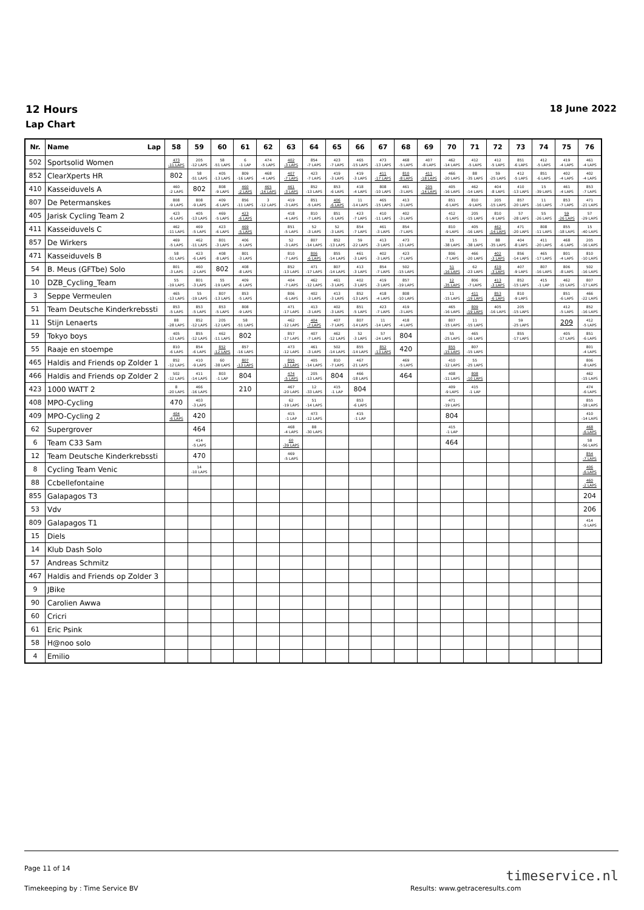12 Hours
Lap Chart
18 June 2022
| Nr. | Name Lap | 58 | 59 | 60 | 61 | 62 | 63 | 64 | 65 | 66 | 67 | 68 | 69 | 70 | 71 | 72 | 73 | 74 | 75 | 76 |
| --- | --- | --- | --- | --- | --- | --- | --- | --- | --- | --- | --- | --- | --- | --- | --- | --- | --- | --- | --- | --- |
| 502 | Sportsolid Women | 473 -11 LAPS | 205 -12 LAPS | 58 -51 LAPS | 6 -1 LAP | 474 -5 LAPS | 402 -3 LAPS | 854 -7 LAPS | 423 -7 LAPS | 465 -15 LAPS | 473 -13 LAPS | 468 -5 LAPS | 407 -8 LAPS | 462 -14 LAPS | 412 -5 LAPS | 412 -5 LAPS | 851 -6 LAPS | 412 -5 LAPS | 419 -4 LAPS | 461 -4 LAPS |
| 852 | ClearXperts HR | 802 | 58 -51 LAPS | 405 -13 LAPS | 809 -16 LAPS | 468 -4 LAPS | 407 -7 LAPS | 423 -7 LAPS | 419 -3 LAPS | 419 -3 LAPS | 411 -17 LAPS | 810 -8 LAPS | 411 -18 LAPS | 466 -20 LAPS | 88 -35 LAPS | 59 -25 LAPS | 412 -5 LAPS | 851 -6 LAPS | 402 -4 LAPS | 402 -4 LAPS |
| 410 | Kasseiduvels A | 460 -2 LAPS | 802 | 808 -9 LAPS | 460 -2 LAPS | 465 -14 LAPS | 461 -3 LAPS | 852 -13 LAPS | 853 -6 LAPS | 418 -4 LAPS | 808 -10 LAPS | 461 -3 LAPS | 205 -14 LAPS | 405 -16 LAPS | 462 -14 LAPS | 404 -8 LAPS | 410 -13 LAPS | 15 -39 LAPS | 461 -4 LAPS | 853 -7 LAPS |
| 807 | De Petermanskes | 808 -9 LAPS | 808 -9 LAPS | 409 -6 LAPS | 856 -11 LAPS | 3 -12 LAPS | 419 -3 LAPS | 851 -5 LAPS | 406 -6 LAPS | 11 -14 LAPS | 465 -15 LAPS | 413 -3 LAPS | | 851 -6 LAPS | 810 -9 LAPS | 205 -15 LAPS | 857 -20 LAPS | 11 -16 LAPS | 853 -7 LAPS | 471 -21 LAPS |
| 405 | Jarisk Cycling Team 2 | 423 -6 LAPS | 405 -13 LAPS | 469 -5 LAPS | 423 -6 LAPS | | 418 -4 LAPS | 810 -7 LAPS | 851 -5 LAPS | 423 -7 LAPS | 410 -11 LAPS | 402 -3 LAPS | | 412 -5 LAPS | 205 -15 LAPS | 810 -9 LAPS | 57 -28 LAPS | 55 -26 LAPS | 59 -26 LAPS | 57 -29 LAPS |
| 411 | Kasseiduvels C | 462 -11 LAPS | 469 -5 LAPS | 423 -6 LAPS | 469 -5 LAPS | | 851 -5 LAPS | 52 -3 LAPS | 52 -3 LAPS | 854 -7 LAPS | 461 -3 LAPS | 854 -7 LAPS | | 810 -9 LAPS | 405 -16 LAPS | 462 -14 LAPS | 471 -20 LAPS | 808 -11 LAPS | 855 -18 LAPS | 15 -40 LAPS |
| 857 | De Wirkers | 469 -5 LAPS | 462 -11 LAPS | 801 -3 LAPS | 406 -5 LAPS | | 52 -3 LAPS | 807 -14 LAPS | 852 -13 LAPS | 59 -22 LAPS | 413 -3 LAPS | 473 -13 LAPS | | 15 -38 LAPS | 15 -38 LAPS | 88 -35 LAPS | 404 -8 LAPS | 411 -20 LAPS | 468 -6 LAPS | 205 -16 LAPS |
| 471 | Kasseiduvels B | 58 -51 LAPS | 423 -6 LAPS | 408 -8 LAPS | 801 -3 LAPS | | 810 -7 LAPS | 806 -6 LAPS | 855 -14 LAPS | 461 -3 LAPS | 402 -3 LAPS | 423 -7 LAPS | | 806 -7 LAPS | 466 -20 LAPS | 402 -3 LAPS | 856 -14 LAPS | 465 -17 LAPS | 801 -4 LAPS | 810 -10 LAPS |
| 54 | B. Meus (GFTbe) Solo | 801 -3 LAPS | 460 -2 LAPS | 802 | 408 -8 LAPS | | 852 -13 LAPS | 471 -17 LAPS | 807 -14 LAPS | 413 -3 LAPS | 854 -7 LAPS | 502 -15 LAPS | | 51 -16 LAPS | 62 -23 LAPS | 419 -3 LAPS | 407 -9 LAPS | 807 -16 LAPS | 806 -8 LAPS | 502 -16 LAPS |
| 10 | DZB_Cycling_Team | 55 -19 LAPS | 801 -3 LAPS | 55 -19 LAPS | 409 -6 LAPS | | 404 -7 LAPS | 462 -12 LAPS | 461 -3 LAPS | 402 -3 LAPS | 419 -3 LAPS | 857 -19 LAPS | | 12 -35 LAPS | 806 -7 LAPS | 413 -3 LAPS | 852 -15 LAPS | 415 -1 LAP | 462 -15 LAPS | 807 -17 LAPS |
| 3 | Seppe Vermeulen | 465 -13 LAPS | 55 -19 LAPS | 807 -13 LAPS | 853 -5 LAPS | | 806 -6 LAPS | 402 -3 LAPS | 413 -3 LAPS | 852 -13 LAPS | 418 -4 LAPS | 808 -10 LAPS | | 11 -15 LAPS | 411 -19 LAPS | 853 -6 LAPS | 810 -9 LAPS | | 851 -6 LAPS | 466 -22 LAPS |
| 51 | Team Deutsche Kinderkrebssti | 853 -5 LAPS | 853 -5 LAPS | 853 -5 LAPS | 808 -9 LAPS | | 471 -17 LAPS | 413 -3 LAPS | 402 -3 LAPS | 851 -5 LAPS | 423 -7 LAPS | 419 -3 LAPS | | 465 -16 LAPS | 809 -19 LAPS | 405 -16 LAPS | 205 -15 LAPS | | 412 -5 LAPS | 852 -16 LAPS |
| 11 | Stijn Lenaerts | 88 -28 LAPS | 852 -12 LAPS | 205 -12 LAPS | 58 -51 LAPS | | 462 -12 LAPS | 404 -7 LAPS | 407 -7 LAPS | 807 -14 LAPS | 11 -14 LAPS | 418 -4 LAPS | | 807 -15 LAPS | 11 -15 LAPS | | 59 -25 LAPS | | 209 | 412 -5 LAPS |
| 59 | Tokyo boys | 405 -13 LAPS | 855 -12 LAPS | 462 -11 LAPS | 802 | | 857 -17 LAPS | 407 -7 LAPS | 462 -12 LAPS | 52 -3 LAPS | 57 -24 LAPS | 804 | | 55 -25 LAPS | 465 -16 LAPS | | 855 -17 LAPS | | 405 -17 LAPS | 851 -6 LAPS |
| 55 | Raaje en stoempe | 810 -6 LAPS | 854 -6 LAPS | 852 -12 LAPS | 857 -16 LAPS | | 473 -12 LAPS | 461 -3 LAPS | 502 -14 LAPS | 855 -14 LAPS | 852 -13 LAPS | 420 | | 855 -15 LAPS | 807 -15 LAPS | | | | | 801 -4 LAPS |
| 465 | Haldis and Friends op Zolder 1 | 852 -12 LAPS | 410 -9 LAPS | 60 -38 LAPS | 807 -13 LAPS | | 855 -13 LAPS | 405 -14 LAPS | 810 -7 LAPS | 467 -21 LAPS | | 469 -5 LAPS | | 410 -12 LAPS | 55 -25 LAPS | | | | | 806 -8 LAPS |
| 466 | Haldis and Friends op Zolder 2 | 502 -12 LAPS | 411 -14 LAPS | 803 -1 LAP | 804 | | 474 -5 LAPS | 205 -13 LAPS | 804 | 466 -18 LAPS | | 464 | | 408 -11 LAPS | 808 -10 LAPS | | | | | 462 -15 LAPS |
| 423 | 1000 WATT 2 | 8 -20 LAPS | 466 -16 LAPS | | 210 | | 467 -20 LAPS | 12 -33 LAPS | 415 -1 LAP | 804 | | | | 409 -9 LAPS | 415 -1 LAP | | | | | 474 -6 LAPS |
| 408 | MPO-Cycling | 470 | 403 -3 LAPS | | | | 62 -19 LAPS | 51 -14 LAPS | | 853 -6 LAPS | | | | 471 -19 LAPS | | | | | | 855 -18 LAPS |
| 409 | MPO-Cycling 2 | 404 -6 LAPS | 420 | | | | 415 -1 LAP | 473 -12 LAPS | | 415 -1 LAP | | | | 804 | | | | | | 410 -14 LAPS |
| 62 | Supergrover | | 464 | | | | 468 -4 LAPS | 88 -30 LAPS | | | | | | 415 -1 LAP | | | | | | 468 -6 LAPS |
| 6 | Team C33 Sam | | 414 -5 LAPS | | | | 60 -39 LAPS | | | | | | | 464 | | | | | | 58 -56 LAPS |
| 12 | Team Deutsche Kinderkrebssti | | 470 | | | | 469 -5 LAPS | | | | | | | | | | | | | 854 -7 LAPS |
| 8 | Cycling Team Venic | | 14 -10 LAPS | | | | | | | | | | | | | | | | | 406 -6 LAPS |
| 88 | Ccbellefontaine | | | | | | | | | | | | | | | | | | | 460 -2 LAPS |
| 855 | Galapagos T3 | | | | | | | | | | | | | | | | | | | 204 |
| 53 | Vdv | | | | | | | | | | | | | | | | | | | 206 |
| 809 | Galapagos T1 | | | | | | | | | | | | | | | | | | | 414 -5 LAPS |
| 15 | Diels | | | | | | | | | | | | | | | | | | | |
| 14 | Klub Dash Solo | | | | | | | | | | | | | | | | | | | |
| 57 | Andreas Schmitz | | | | | | | | | | | | | | | | | | | |
| 467 | Haldis and Friends op Zolder 3 | | | | | | | | | | | | | | | | | | | |
| 9 | JBike | | | | | | | | | | | | | | | | | | | |
| 90 | Carolien Awwa | | | | | | | | | | | | | | | | | | | |
| 60 | Cricri | | | | | | | | | | | | | | | | | | | |
| 61 | Eric Psink | | | | | | | | | | | | | | | | | | | |
| 58 | H@noo solo | | | | | | | | | | | | | | | | | | | |
| 4 | Emilio | | | | | | | | | | | | | | | | | | | |
Page 11 of 14 timeservice.nl
Timekeeping by : Time Service BV
Results: www.getraceresults.com